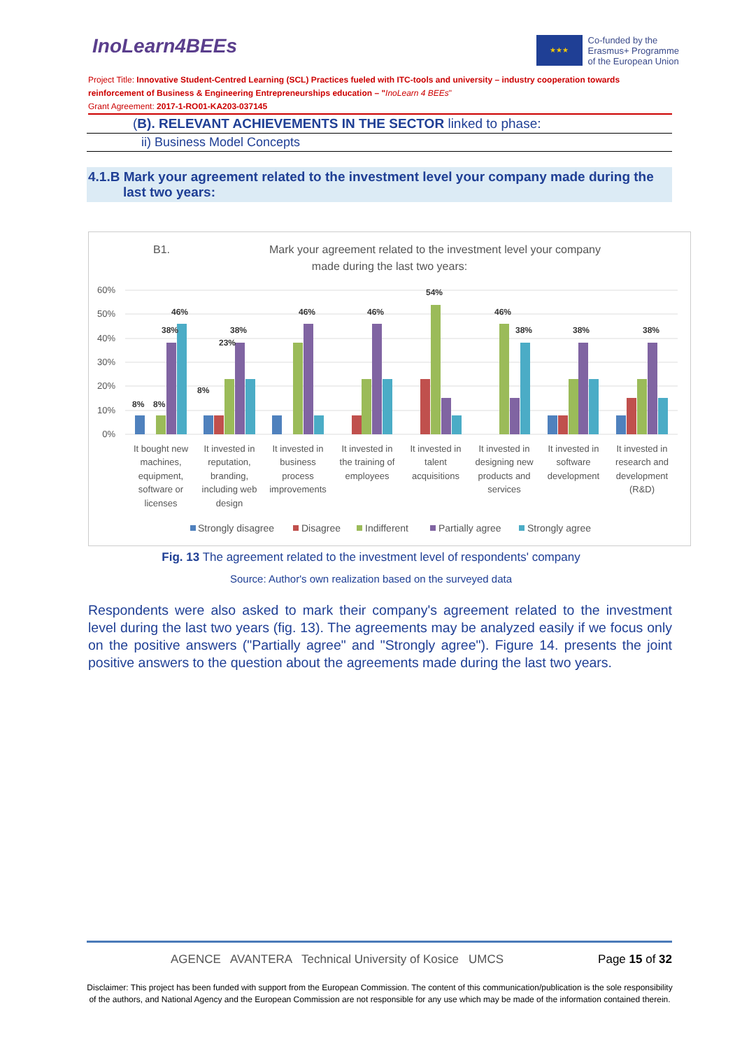InoLearn4BEEs
★★★
Co-funded by the
Erasmus+ Programme
of the European Union
Project Title: Innovative Student-Centred Learning (SCL) Practices fueled with ITC-tools and university – industry cooperation towards reinforcement of Business & Engineering Entrepreneurships education – "InoLearn 4 BEEs"
Grant Agreement: 2017-1-RO01-KA203-037145
(B). RELEVANT ACHIEVEMENTS IN THE SECTOR linked to phase:
ii) Business Model Concepts
4.1.B Mark your agreement related to the investment level your company made during the last two years:
B1.
Mark your agreement related to the investment level your company
made during the last two years:
60%
50%
40%
30%
20%
10%
0%
8%
8%
38%
46%
8%
38%
23%
46%
46%
54%
46%
38%
38%
38%
It bought new
machines,
equipment,
software or
licenses
It invested in
reputation,
branding,
including web
design
It invested in
business
process
improvements
It invested in
the training of
employees
It invested in
talent
acquisitions
It invested in
designing new
products and
services
It invested in
software
development
It invested in
research and
development
(R&D)
Strongly disagree
Disagree
Indifferent
Partially agree
Strongly agree
Fig. 13 The agreement related to the investment level of respondents' company
Source: Author's own realization based on the surveyed data
Respondents were also asked to mark their company's agreement related to the investment level during the last two years (fig. 13). The agreements may be analyzed easily if we focus only on the positive answers ("Partially agree" and "Strongly agree"). Figure 14. presents the joint positive answers to the question about the agreements made during the last two years.
AGENCE AVANTERA Technical University of Kosice UMCS
Page 15 of 32
Disclaimer: This project has been funded with support from the European Commission. The content of this communication/publication is the sole responsibility of the authors, and National Agency and the European Commission are not responsible for any use which may be made of the information contained therein.